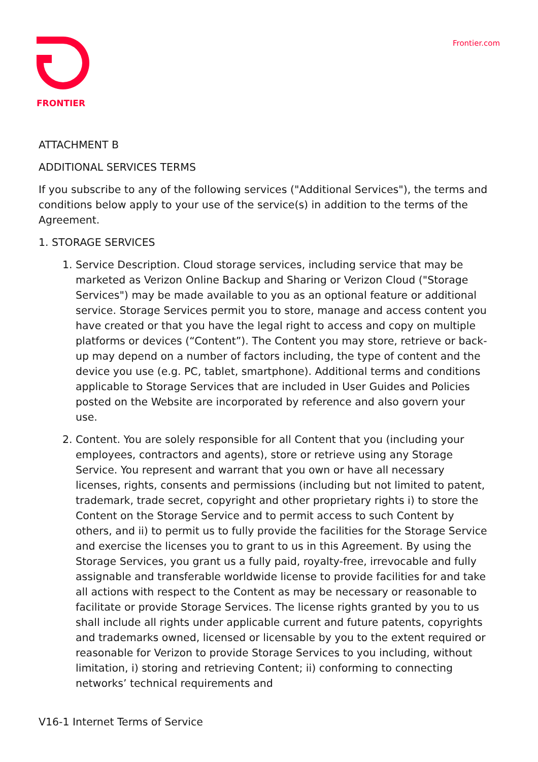FRONTIER Frontier.com
ATTACHMENT B
ADDITIONAL SERVICES TERMS
If you subscribe to any of the following services ("Additional Services"), the terms and conditions below apply to your use of the service(s) in addition to the terms of the Agreement.
1. STORAGE SERVICES
1. Service Description. Cloud storage services, including service that may be marketed as Verizon Online Backup and Sharing or Verizon Cloud ("Storage Services") may be made available to you as an optional feature or additional service. Storage Services permit you to store, manage and access content you have created or that you have the legal right to access and copy on multiple platforms or devices (“Content”). The Content you may store, retrieve or back-up may depend on a number of factors including, the type of content and the device you use (e.g. PC, tablet, smartphone). Additional terms and conditions applicable to Storage Services that are included in User Guides and Policies posted on the Website are incorporated by reference and also govern your use.
2. Content. You are solely responsible for all Content that you (including your employees, contractors and agents), store or retrieve using any Storage Service. You represent and warrant that you own or have all necessary licenses, rights, consents and permissions (including but not limited to patent, trademark, trade secret, copyright and other proprietary rights i) to store the Content on the Storage Service and to permit access to such Content by others, and ii) to permit us to fully provide the facilities for the Storage Service and exercise the licenses you to grant to us in this Agreement. By using the Storage Services, you grant us a fully paid, royalty-free, irrevocable and fully assignable and transferable worldwide license to provide facilities for and take all actions with respect to the Content as may be necessary or reasonable to facilitate or provide Storage Services. The license rights granted by you to us shall include all rights under applicable current and future patents, copyrights and trademarks owned, licensed or licensable by you to the extent required or reasonable for Verizon to provide Storage Services to you including, without limitation, i) storing and retrieving Content; ii) conforming to connecting networks’ technical requirements and
V16-1 Internet Terms of Service